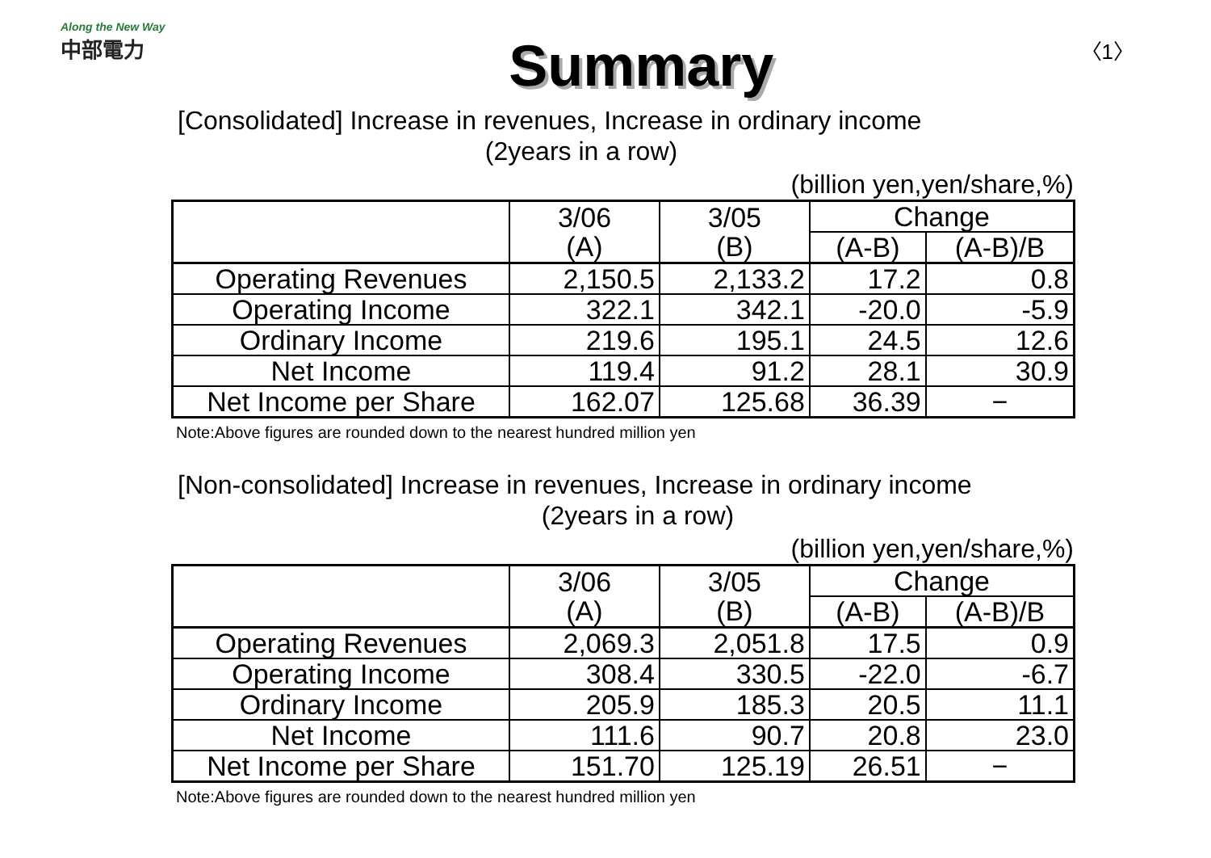Along the New Way
中部電力
Summary
〈1〉
[Consolidated] Increase in revenues, Increase in ordinary income
(2years in a row)
(billion yen,yen/share,%)
| | 3/06 (A) | 3/05 (B) | Change | |
| --- | --- | --- | --- | --- |
| | | | (A-B) | (A-B)/B |
| Operating Revenues | 2,150.5 | 2,133.2 | 17.2 | 0.8 |
| Operating Income | 322.1 | 342.1 | -20.0 | -5.9 |
| Ordinary Income | 219.6 | 195.1 | 24.5 | 12.6 |
| Net Income | 119.4 | 91.2 | 28.1 | 30.9 |
| Net Income per Share | 162.07 | 125.68 | 36.39 | − |
Note:Above figures are rounded down to the nearest hundred million yen
[Non-consolidated] Increase in revenues, Increase in ordinary income
(2years in a row)
(billion yen,yen/share,%)
| | 3/06 (A) | 3/05 (B) | Change | |
| --- | --- | --- | --- | --- |
| | | | (A-B) | (A-B)/B |
| Operating Revenues | 2,069.3 | 2,051.8 | 17.5 | 0.9 |
| Operating Income | 308.4 | 330.5 | -22.0 | -6.7 |
| Ordinary Income | 205.9 | 185.3 | 20.5 | 11.1 |
| Net Income | 111.6 | 90.7 | 20.8 | 23.0 |
| Net Income per Share | 151.70 | 125.19 | 26.51 | − |
Note:Above figures are rounded down to the nearest hundred million yen